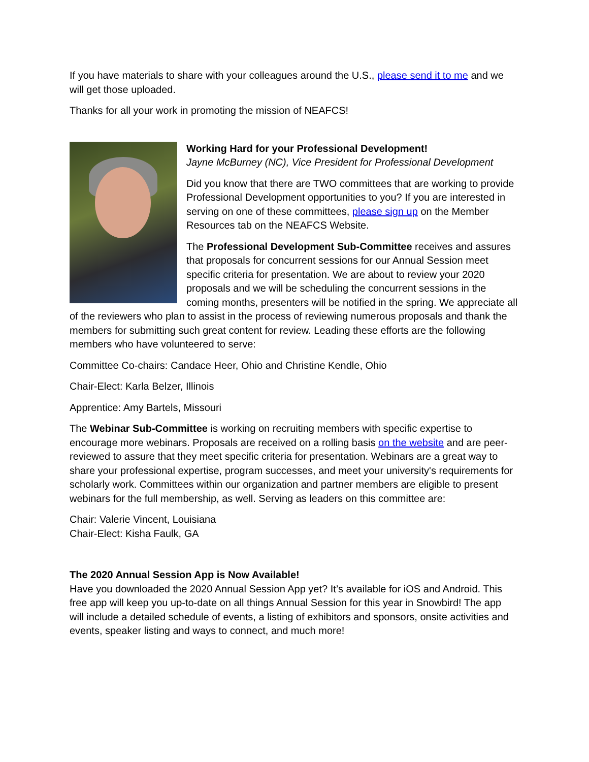If you have materials to share with your colleagues around the U.S., please send it to me and we will get those uploaded.
Thanks for all your work in promoting the mission of NEAFCS!
Working Hard for your Professional Development!
Jayne McBurney (NC), Vice President for Professional Development
Did you know that there are TWO committees that are working to provide Professional Development opportunities to you? If you are interested in serving on one of these committees, please sign up on the Member Resources tab on the NEAFCS Website.
The Professional Development Sub-Committee receives and assures that proposals for concurrent sessions for our Annual Session meet specific criteria for presentation. We are about to review your 2020 proposals and we will be scheduling the concurrent sessions in the coming months, presenters will be notified in the spring. We appreciate all of the reviewers who plan to assist in the process of reviewing numerous proposals and thank the members for submitting such great content for review. Leading these efforts are the following members who have volunteered to serve:
Committee Co-chairs: Candace Heer, Ohio and Christine Kendle, Ohio
Chair-Elect: Karla Belzer, Illinois
Apprentice: Amy Bartels, Missouri
The Webinar Sub-Committee is working on recruiting members with specific expertise to encourage more webinars. Proposals are received on a rolling basis on the website and are peer-reviewed to assure that they meet specific criteria for presentation. Webinars are a great way to share your professional expertise, program successes, and meet your university's requirements for scholarly work. Committees within our organization and partner members are eligible to present webinars for the full membership, as well. Serving as leaders on this committee are:
Chair: Valerie Vincent, Louisiana
Chair-Elect: Kisha Faulk, GA
The 2020 Annual Session App is Now Available!
Have you downloaded the 2020 Annual Session App yet? It’s available for iOS and Android. This free app will keep you up-to-date on all things Annual Session for this year in Snowbird! The app will include a detailed schedule of events, a listing of exhibitors and sponsors, onsite activities and events, speaker listing and ways to connect, and much more!